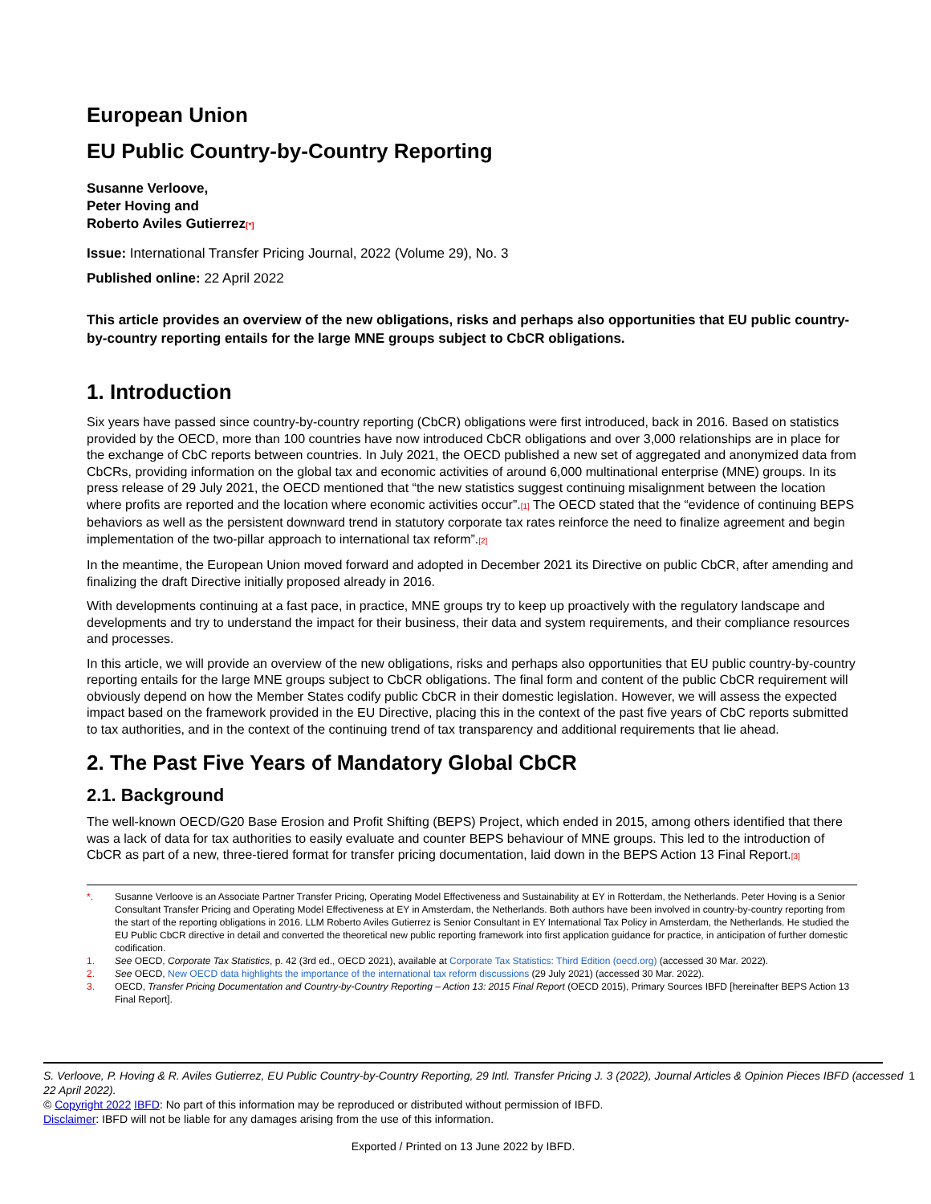European Union
EU Public Country-by-Country Reporting
Susanne Verloove,
Peter Hoving and
Roberto Aviles Gutierrez[*]
Issue: International Transfer Pricing Journal, 2022 (Volume 29), No. 3
Published online: 22 April 2022
This article provides an overview of the new obligations, risks and perhaps also opportunities that EU public country-by-country reporting entails for the large MNE groups subject to CbCR obligations.
1. Introduction
Six years have passed since country-by-country reporting (CbCR) obligations were first introduced, back in 2016. Based on statistics provided by the OECD, more than 100 countries have now introduced CbCR obligations and over 3,000 relationships are in place for the exchange of CbC reports between countries. In July 2021, the OECD published a new set of aggregated and anonymized data from CbCRs, providing information on the global tax and economic activities of around 6,000 multinational enterprise (MNE) groups. In its press release of 29 July 2021, the OECD mentioned that “the new statistics suggest continuing misalignment between the location where profits are reported and the location where economic activities occur”.[1] The OECD stated that the “evidence of continuing BEPS behaviors as well as the persistent downward trend in statutory corporate tax rates reinforce the need to finalize agreement and begin implementation of the two-pillar approach to international tax reform”.[2]
In the meantime, the European Union moved forward and adopted in December 2021 its Directive on public CbCR, after amending and finalizing the draft Directive initially proposed already in 2016.
With developments continuing at a fast pace, in practice, MNE groups try to keep up proactively with the regulatory landscape and developments and try to understand the impact for their business, their data and system requirements, and their compliance resources and processes.
In this article, we will provide an overview of the new obligations, risks and perhaps also opportunities that EU public country-by-country reporting entails for the large MNE groups subject to CbCR obligations. The final form and content of the public CbCR requirement will obviously depend on how the Member States codify public CbCR in their domestic legislation. However, we will assess the expected impact based on the framework provided in the EU Directive, placing this in the context of the past five years of CbC reports submitted to tax authorities, and in the context of the continuing trend of tax transparency and additional requirements that lie ahead.
2. The Past Five Years of Mandatory Global CbCR
2.1. Background
The well-known OECD/G20 Base Erosion and Profit Shifting (BEPS) Project, which ended in 2015, among others identified that there was a lack of data for tax authorities to easily evaluate and counter BEPS behaviour of MNE groups. This led to the introduction of CbCR as part of a new, three-tiered format for transfer pricing documentation, laid down in the BEPS Action 13 Final Report.[3]
*. Susanne Verloove is an Associate Partner Transfer Pricing, Operating Model Effectiveness and Sustainability at EY in Rotterdam, the Netherlands. Peter Hoving is a Senior Consultant Transfer Pricing and Operating Model Effectiveness at EY in Amsterdam, the Netherlands. Both authors have been involved in country-by-country reporting from the start of the reporting obligations in 2016. LLM Roberto Aviles Gutierrez is Senior Consultant in EY International Tax Policy in Amsterdam, the Netherlands. He studied the EU Public CbCR directive in detail and converted the theoretical new public reporting framework into first application guidance for practice, in anticipation of further domestic codification.
1. See OECD, Corporate Tax Statistics, p. 42 (3rd ed., OECD 2021), available at Corporate Tax Statistics: Third Edition (oecd.org) (accessed 30 Mar. 2022).
2. See OECD, New OECD data highlights the importance of the international tax reform discussions (29 July 2021) (accessed 30 Mar. 2022).
3. OECD, Transfer Pricing Documentation and Country-by-Country Reporting – Action 13: 2015 Final Report (OECD 2015), Primary Sources IBFD [hereinafter BEPS Action 13 Final Report].
S. Verloove, P. Hoving & R. Aviles Gutierrez, EU Public Country-by-Country Reporting, 29 Intl. Transfer Pricing J. 3 (2022), Journal Articles & Opinion Pieces IBFD (accessed 22 April 2022). 1
© Copyright 2022 IBFD: No part of this information may be reproduced or distributed without permission of IBFD.
Disclaimer: IBFD will not be liable for any damages arising from the use of this information.
Exported / Printed on 13 June 2022 by IBFD.